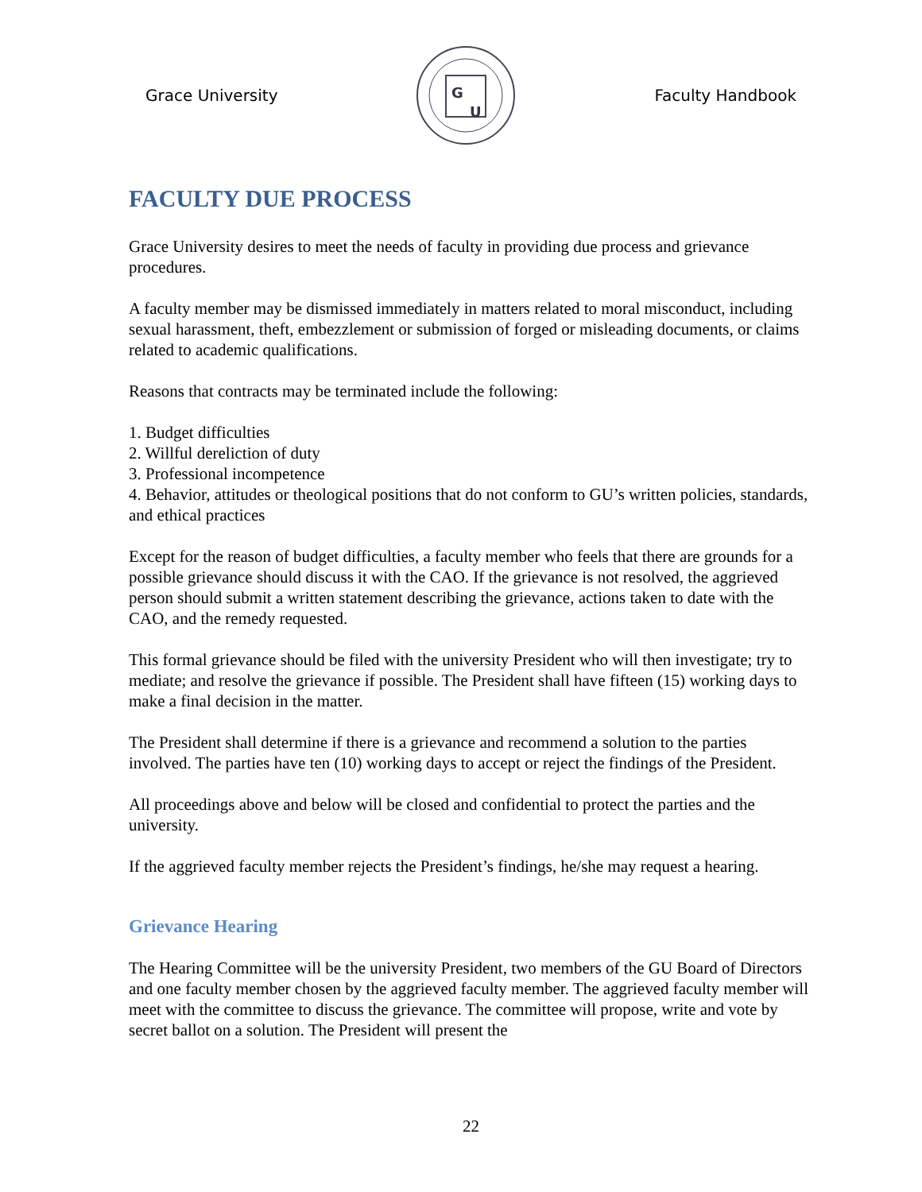Grace University
G
U
Faculty Handbook
FACULTY DUE PROCESS
Grace University desires to meet the needs of faculty in providing due process and grievance procedures.
A faculty member may be dismissed immediately in matters related to moral misconduct, including sexual harassment, theft, embezzlement or submission of forged or misleading documents, or claims related to academic qualifications.
Reasons that contracts may be terminated include the following:
1. Budget difficulties
2. Willful dereliction of duty
3. Professional incompetence
4. Behavior, attitudes or theological positions that do not conform to GU’s written policies, standards, and ethical practices
Except for the reason of budget difficulties, a faculty member who feels that there are grounds for a possible grievance should discuss it with the CAO. If the grievance is not resolved, the aggrieved person should submit a written statement describing the grievance, actions taken to date with the CAO, and the remedy requested.
This formal grievance should be filed with the university President who will then investigate; try to mediate; and resolve the grievance if possible. The President shall have fifteen (15) working days to make a final decision in the matter.
The President shall determine if there is a grievance and recommend a solution to the parties involved. The parties have ten (10) working days to accept or reject the findings of the President.
All proceedings above and below will be closed and confidential to protect the parties and the university.
If the aggrieved faculty member rejects the President’s findings, he/she may request a hearing.
Grievance Hearing
The Hearing Committee will be the university President, two members of the GU Board of Directors and one faculty member chosen by the aggrieved faculty member. The aggrieved faculty member will meet with the committee to discuss the grievance. The committee will propose, write and vote by secret ballot on a solution. The President will present the
22